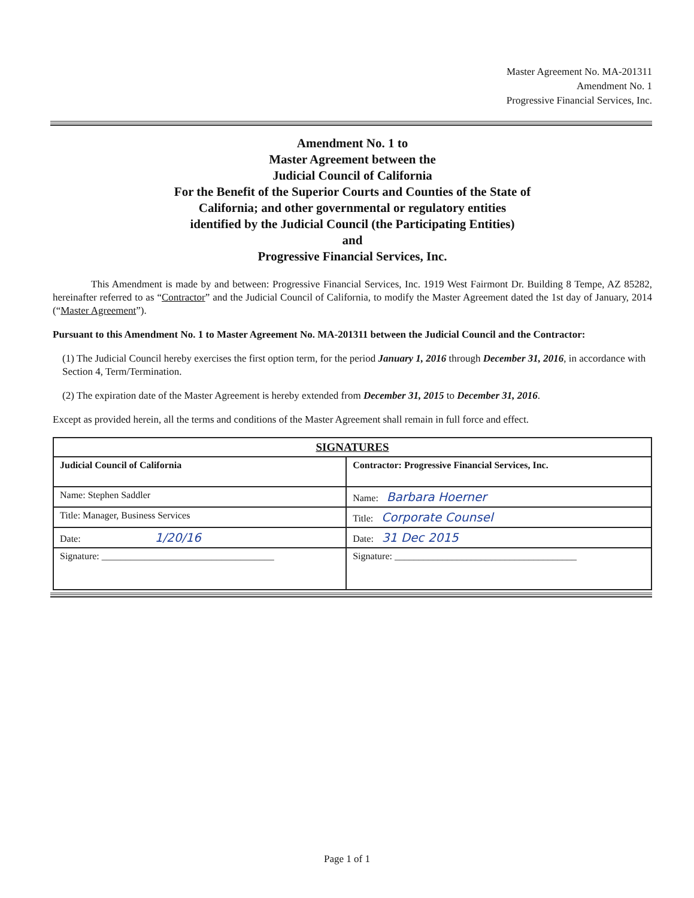Master Agreement No. MA-201311
Amendment No. 1
Progressive Financial Services, Inc.
Amendment No. 1 to
Master Agreement between the
Judicial Council of California
For the Benefit of the Superior Courts and Counties of the State of
California; and other governmental or regulatory entities
identified by the Judicial Council (the Participating Entities)
and
Progressive Financial Services, Inc.
This Amendment is made by and between: Progressive Financial Services, Inc. 1919 West Fairmont Dr. Building 8 Tempe, AZ 85282, hereinafter referred to as “Contractor” and the Judicial Council of California, to modify the Master Agreement dated the 1st day of January, 2014 (“Master Agreement”).
Pursuant to this Amendment No. 1 to Master Agreement No. MA-201311 between the Judicial Council and the Contractor:
(1) The Judicial Council hereby exercises the first option term, for the period January 1, 2016 through December 31, 2016, in accordance with Section 4, Term/Termination.
(2) The expiration date of the Master Agreement is hereby extended from December 31, 2015 to December 31, 2016.
Except as provided herein, all the terms and conditions of the Master Agreement shall remain in full force and effect.
| SIGNATURES | |
| --- | --- |
| Judicial Council of California | Contractor: Progressive Financial Services, Inc. |
| Name: Stephen Saddler | Name: Barbara Hoerner |
| Title: Manager, Business Services | Title: Corporate Counsel |
| Date: 1/20/16 | Date: 31 Dec 2015 |
| Signature: ____________________________________ | Signature: ______________________________________ |
Page 1 of 1